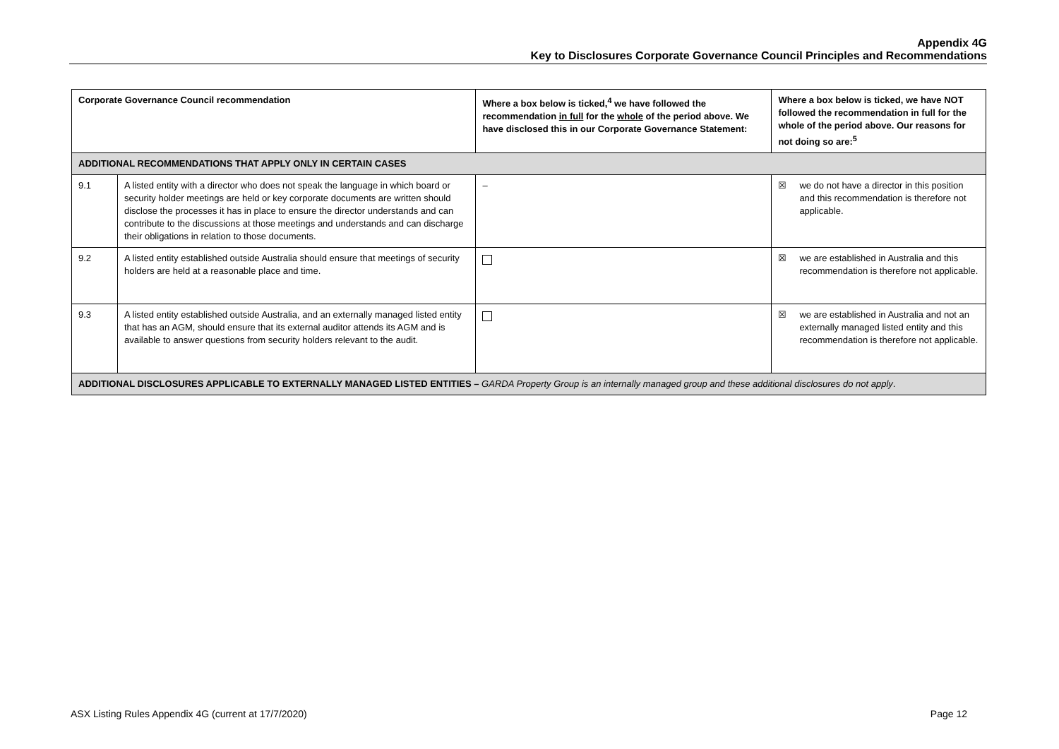Appendix 4G
Key to Disclosures Corporate Governance Council Principles and Recommendations
| Corporate Governance Council recommendation | | Where a box below is ticked,<sup>4</sup> we have followed the recommendation in full for the whole of the period above. We have disclosed this in our Corporate Governance Statement: | Where a box below is ticked, we have NOT followed the recommendation in full for the whole of the period above. Our reasons for not doing so are:<sup>5</sup> |
| --- | --- | --- | --- |
| ADDITIONAL RECOMMENDATIONS THAT APPLY ONLY IN CERTAIN CASES | | | |
| 9.1 | A listed entity with a director who does not speak the language in which board or security holder meetings are held or key corporate documents are written should disclose the processes it has in place to ensure the director understands and can contribute to the discussions at those meetings and understands and can discharge their obligations in relation to those documents. | – | ☒ we do not have a director in this position and this recommendation is therefore not applicable. |
| 9.2 | A listed entity established outside Australia should ensure that meetings of security holders are held at a reasonable place and time. | | ☒ we are established in Australia and this recommendation is therefore not applicable. |
| 9.3 | A listed entity established outside Australia, and an externally managed listed entity that has an AGM, should ensure that its external auditor attends its AGM and is available to answer questions from security holders relevant to the audit. | | ☒ we are established in Australia and not an externally managed listed entity and this recommendation is therefore not applicable. |
| ADDITIONAL DISCLOSURES APPLICABLE TO EXTERNALLY MANAGED LISTED ENTITIES – GARDA Property Group is an internally managed group and these additional disclosures do not apply . | | | |
ASX Listing Rules Appendix 4G (current at 17/7/2020) Page 12